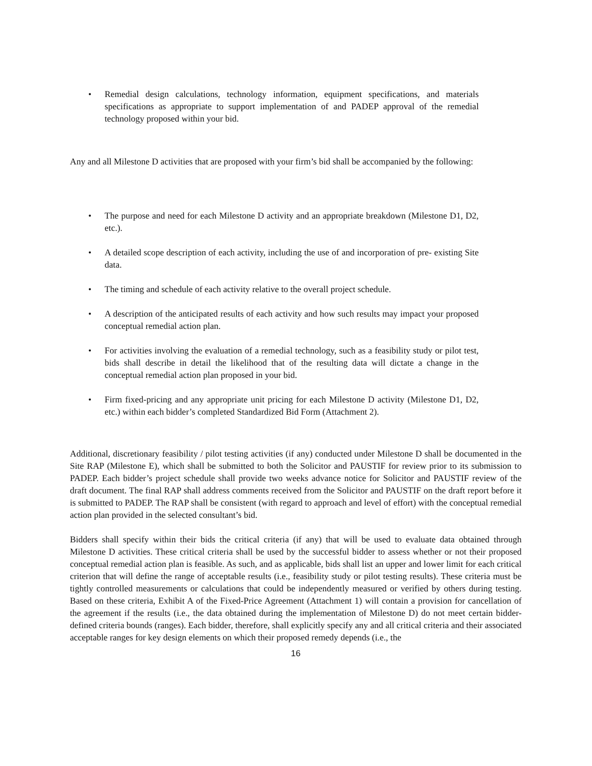• Remedial design calculations, technology information, equipment specifications, and materials specifications as appropriate to support implementation of and PADEP approval of the remedial technology proposed within your bid.
Any and all Milestone D activities that are proposed with your firm’s bid shall be accompanied by the following:
• The purpose and need for each Milestone D activity and an appropriate breakdown (Milestone D1, D2, etc.).
• A detailed scope description of each activity, including the use of and incorporation of pre- existing Site data.
• The timing and schedule of each activity relative to the overall project schedule.
• A description of the anticipated results of each activity and how such results may impact your proposed conceptual remedial action plan.
• For activities involving the evaluation of a remedial technology, such as a feasibility study or pilot test, bids shall describe in detail the likelihood that of the resulting data will dictate a change in the conceptual remedial action plan proposed in your bid.
• Firm fixed-pricing and any appropriate unit pricing for each Milestone D activity (Milestone D1, D2, etc.) within each bidder’s completed Standardized Bid Form (Attachment 2).
Additional, discretionary feasibility / pilot testing activities (if any) conducted under Milestone D shall be documented in the Site RAP (Milestone E), which shall be submitted to both the Solicitor and PAUSTIF for review prior to its submission to PADEP. Each bidder’s project schedule shall provide two weeks advance notice for Solicitor and PAUSTIF review of the draft document. The final RAP shall address comments received from the Solicitor and PAUSTIF on the draft report before it is submitted to PADEP. The RAP shall be consistent (with regard to approach and level of effort) with the conceptual remedial action plan provided in the selected consultant’s bid.
Bidders shall specify within their bids the critical criteria (if any) that will be used to evaluate data obtained through Milestone D activities. These critical criteria shall be used by the successful bidder to assess whether or not their proposed conceptual remedial action plan is feasible. As such, and as applicable, bids shall list an upper and lower limit for each critical criterion that will define the range of acceptable results (i.e., feasibility study or pilot testing results). These criteria must be tightly controlled measurements or calculations that could be independently measured or verified by others during testing. Based on these criteria, Exhibit A of the Fixed-Price Agreement (Attachment 1) will contain a provision for cancellation of the agreement if the results (i.e., the data obtained during the implementation of Milestone D) do not meet certain bidder-defined criteria bounds (ranges). Each bidder, therefore, shall explicitly specify any and all critical criteria and their associated acceptable ranges for key design elements on which their proposed remedy depends (i.e., the
16